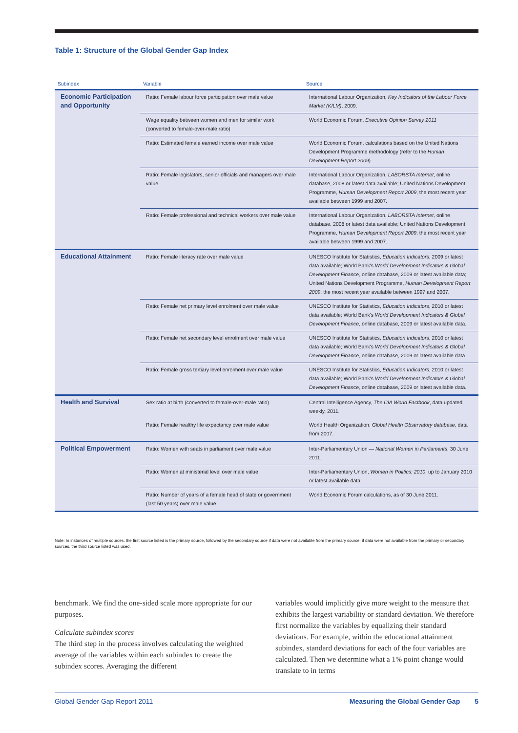Table 1: Structure of the Global Gender Gap Index
| Subindex | Variable | Source |
| --- | --- | --- |
| Economic Participation and Opportunity | Ratio: Female labour force participation over male value | International Labour Organization, Key Indicators of the Labour Force Market (KILM) , 2009. |
| | Wage equality between women and men for similar work (converted to female-over-male ratio) | World Economic Forum, Executive Opinion Survey 2011 |
| | Ratio: Estimated female earned income over male value | World Economic Forum, calculations based on the United Nations Development Programme methodology (refer to the Human Development Report 2009 ). |
| | Ratio: Female legislators, senior officials and managers over male value | International Labour Organization, LABORSTA Internet , online database, 2008 or latest data available; United Nations Development Programme, Human Development Report 2009 , the most recent year available between 1999 and 2007. |
| | Ratio: Female professional and technical workers over male value | International Labour Organization, LABORSTA Internet , online database, 2008 or latest data available; United Nations Development Programme, Human Development Report 2009 , the most recent year available between 1999 and 2007. |
| Educational Attainment | Ratio: Female literacy rate over male value | UNESCO Institute for Statistics, Education Indicators , 2009 or latest data available; World Bank's World Development Indicators & Global Development Finance , online database, 2009 or latest available data; United Nations Development Programme, Human Development Report 2009 , the most recent year available between 1997 and 2007. |
| | Ratio: Female net primary level enrolment over male value | UNESCO Institute for Statistics, Education Indicators , 2010 or latest data available; World Bank's World Development Indicators & Global Development Finance , online database, 2009 or latest available data. |
| | Ratio: Female net secondary level enrolment over male value | UNESCO Institute for Statistics, Education Indicators , 2010 or latest data available; World Bank's World Development Indicators & Global Development Finance , online database, 2009 or latest available data. |
| | Ratio: Female gross tertiary level enrolment over male value | UNESCO Institute for Statistics, Education Indicators , 2010 or latest data available; World Bank's World Development Indicators & Global Development Finance , online database, 2009 or latest available data. |
| Health and Survival | Sex ratio at birth (converted to female-over-male ratio) | Central Intelligence Agency, The CIA World Factbook , data updated weekly, 2011. |
| | Ratio: Female healthy life expectancy over male value | World Health Organization, Global Health Observatory database , data from 2007. |
| Political Empowerment | Ratio: Women with seats in parliament over male value | Inter-Parliamentary Union — National Women in Parliaments , 30 June 2011. |
| | Ratio: Women at ministerial level over male value | Inter-Parliamentary Union, Women in Politics: 2010 , up to January 2010 or latest available data. |
| | Ratio: Number of years of a female head of state or government (last 50 years) over male value | World Economic Forum calculations, as of 30 June 2011. |
Note: In instances of multiple sources, the first source listed is the primary source, followed by the secondary source if data were not available from the primary source; if data were not available from the primary or secondary sources, the third source listed was used.
benchmark. We find the one-sided scale more appropriate for our purposes.
Calculate subindex scores
The third step in the process involves calculating the weighted average of the variables within each subindex to create the subindex scores. Averaging the different
variables would implicitly give more weight to the measure that exhibits the largest variability or standard deviation. We therefore first normalize the variables by equalizing their standard deviations. For example, within the educational attainment subindex, standard deviations for each of the four variables are calculated. Then we determine what a 1% point change would translate to in terms
Global Gender Gap Report 2011 Measuring the Global Gender Gap 5